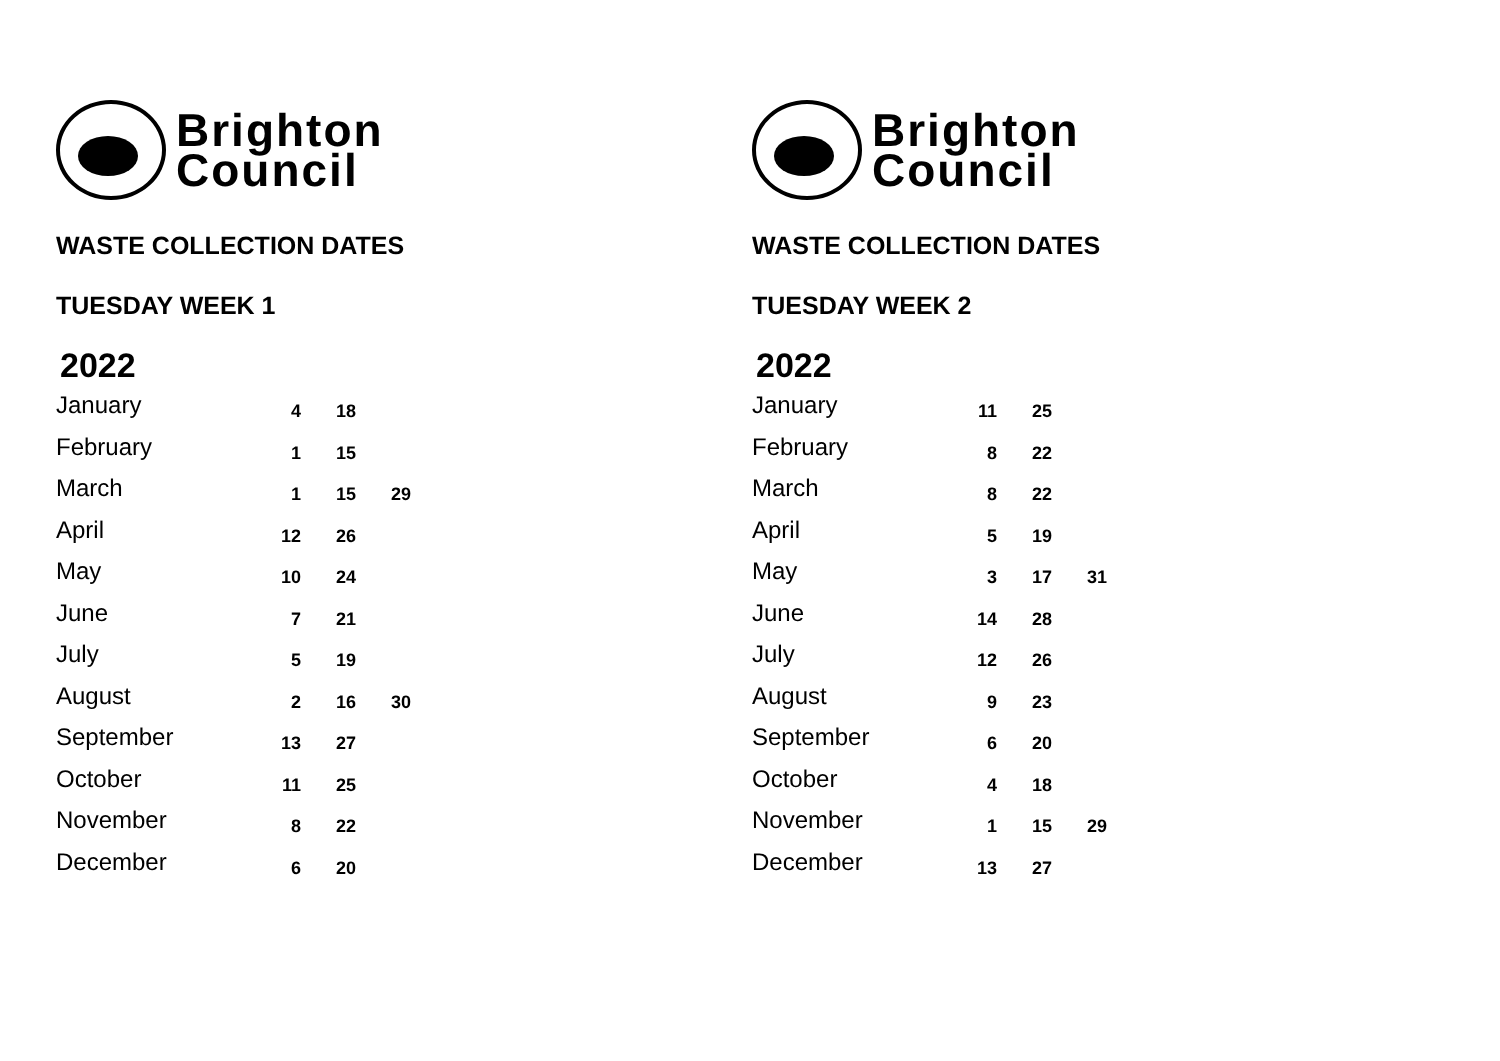Brighton
Council
WASTE COLLECTION DATES
TUESDAY WEEK 1
2022
| January | 4 | 18 | |
| February | 1 | 15 | |
| March | 1 | 15 | 29 |
| April | 12 | 26 | |
| May | 10 | 24 | |
| June | 7 | 21 | |
| July | 5 | 19 | |
| August | 2 | 16 | 30 |
| September | 13 | 27 | |
| October | 11 | 25 | |
| November | 8 | 22 | |
| December | 6 | 20 | |
Brighton
Council
WASTE COLLECTION DATES
TUESDAY WEEK 2
2022
| January | 11 | 25 | |
| February | 8 | 22 | |
| March | 8 | 22 | |
| April | 5 | 19 | |
| May | 3 | 17 | 31 |
| June | 14 | 28 | |
| July | 12 | 26 | |
| August | 9 | 23 | |
| September | 6 | 20 | |
| October | 4 | 18 | |
| November | 1 | 15 | 29 |
| December | 13 | 27 | |